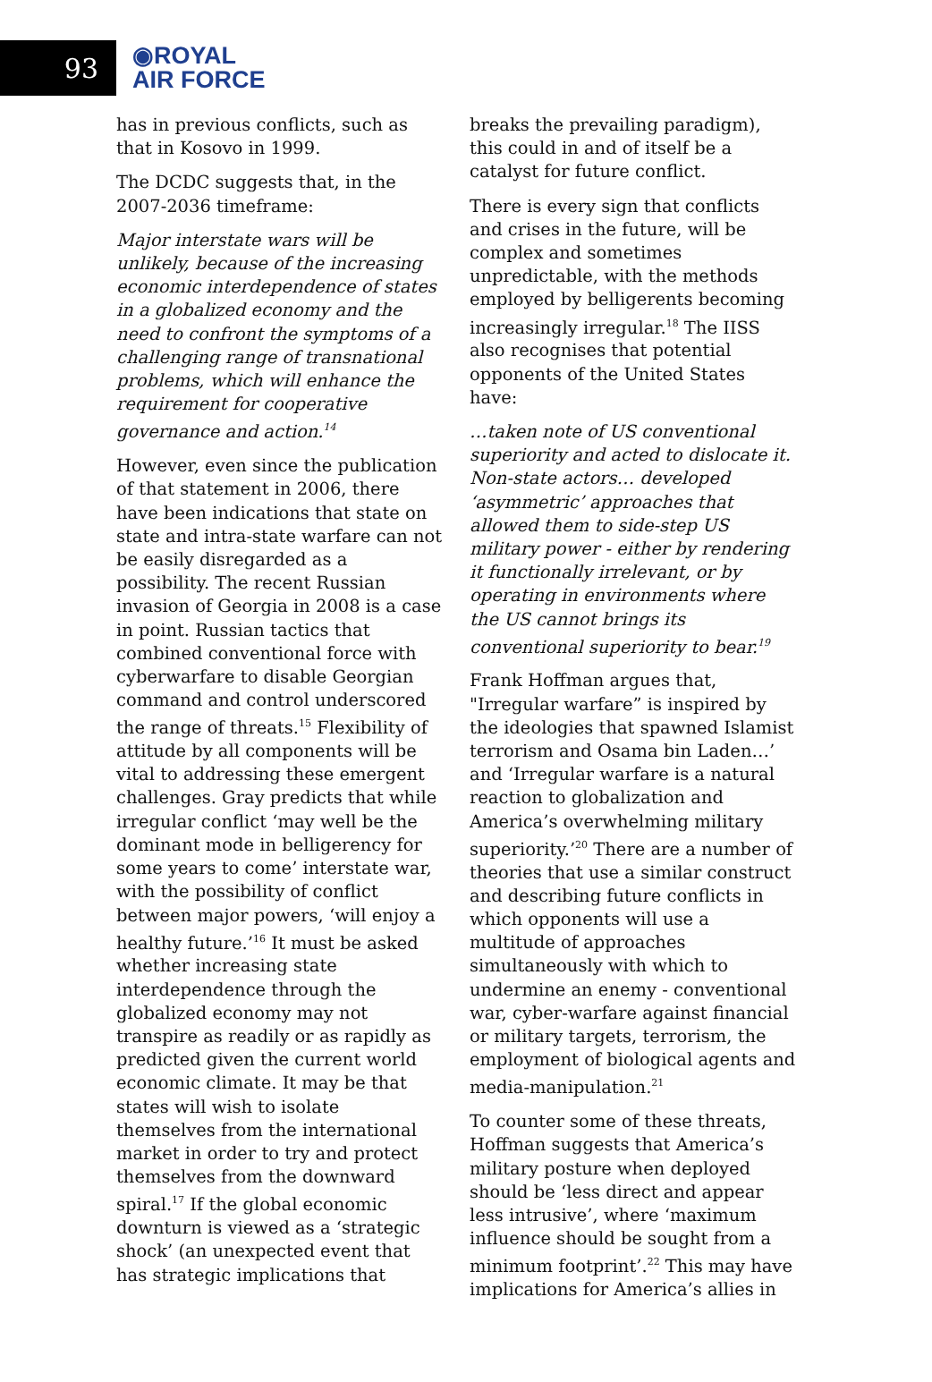93
◉ROYAL
AIR FORCE
has in previous conflicts, such as that in Kosovo in 1999.
The DCDC suggests that, in the 2007-2036 timeframe:
Major interstate wars will be unlikely, because of the increasing economic interdependence of states in a globalized economy and the need to confront the symptoms of a challenging range of transnational problems, which will enhance the requirement for cooperative governance and action.<sup>14</sup>
However, even since the publication of that statement in 2006, there have been indications that state on state and intra-state warfare can not be easily disregarded as a possibility. The recent Russian invasion of Georgia in 2008 is a case in point. Russian tactics that combined conventional force with cyberwarfare to disable Georgian command and control underscored the range of threats.<sup>15</sup> Flexibility of attitude by all components will be vital to addressing these emergent challenges. Gray predicts that while irregular conflict ‘may well be the dominant mode in belligerency for some years to come’ interstate war, with the possibility of conflict between major powers, ‘will enjoy a healthy future.’<sup>16</sup> It must be asked whether increasing state interdependence through the globalized economy may not transpire as readily or as rapidly as predicted given the current world economic climate. It may be that states will wish to isolate themselves from the international market in order to try and protect themselves from the downward spiral.<sup>17</sup> If the global economic downturn is viewed as a ‘strategic shock’ (an unexpected event that has strategic implications that
breaks the prevailing paradigm), this could in and of itself be a catalyst for future conflict.
There is every sign that conflicts and crises in the future, will be complex and sometimes unpredictable, with the methods employed by belligerents becoming increasingly irregular.<sup>18</sup> The IISS also recognises that potential opponents of the United States have:
…taken note of US conventional superiority and acted to dislocate it. Non-state actors… developed ‘asymmetric’ approaches that allowed them to side-step US military power - either by rendering it functionally irrelevant, or by operating in environments where the US cannot brings its conventional superiority to bear.<sup>19</sup>
Frank Hoffman argues that, "Irregular warfare” is inspired by the ideologies that spawned Islamist terrorism and Osama bin Laden…’ and ‘Irregular warfare is a natural reaction to globalization and America’s overwhelming military superiority.’<sup>20</sup> There are a number of theories that use a similar construct and describing future conflicts in which opponents will use a multitude of approaches simultaneously with which to undermine an enemy - conventional war, cyber-warfare against financial or military targets, terrorism, the employment of biological agents and media-manipulation.<sup>21</sup>
To counter some of these threats, Hoffman suggests that America’s military posture when deployed should be ‘less direct and appear less intrusive’, where ‘maximum influence should be sought from a minimum footprint’.<sup>22</sup> This may have implications for America’s allies in